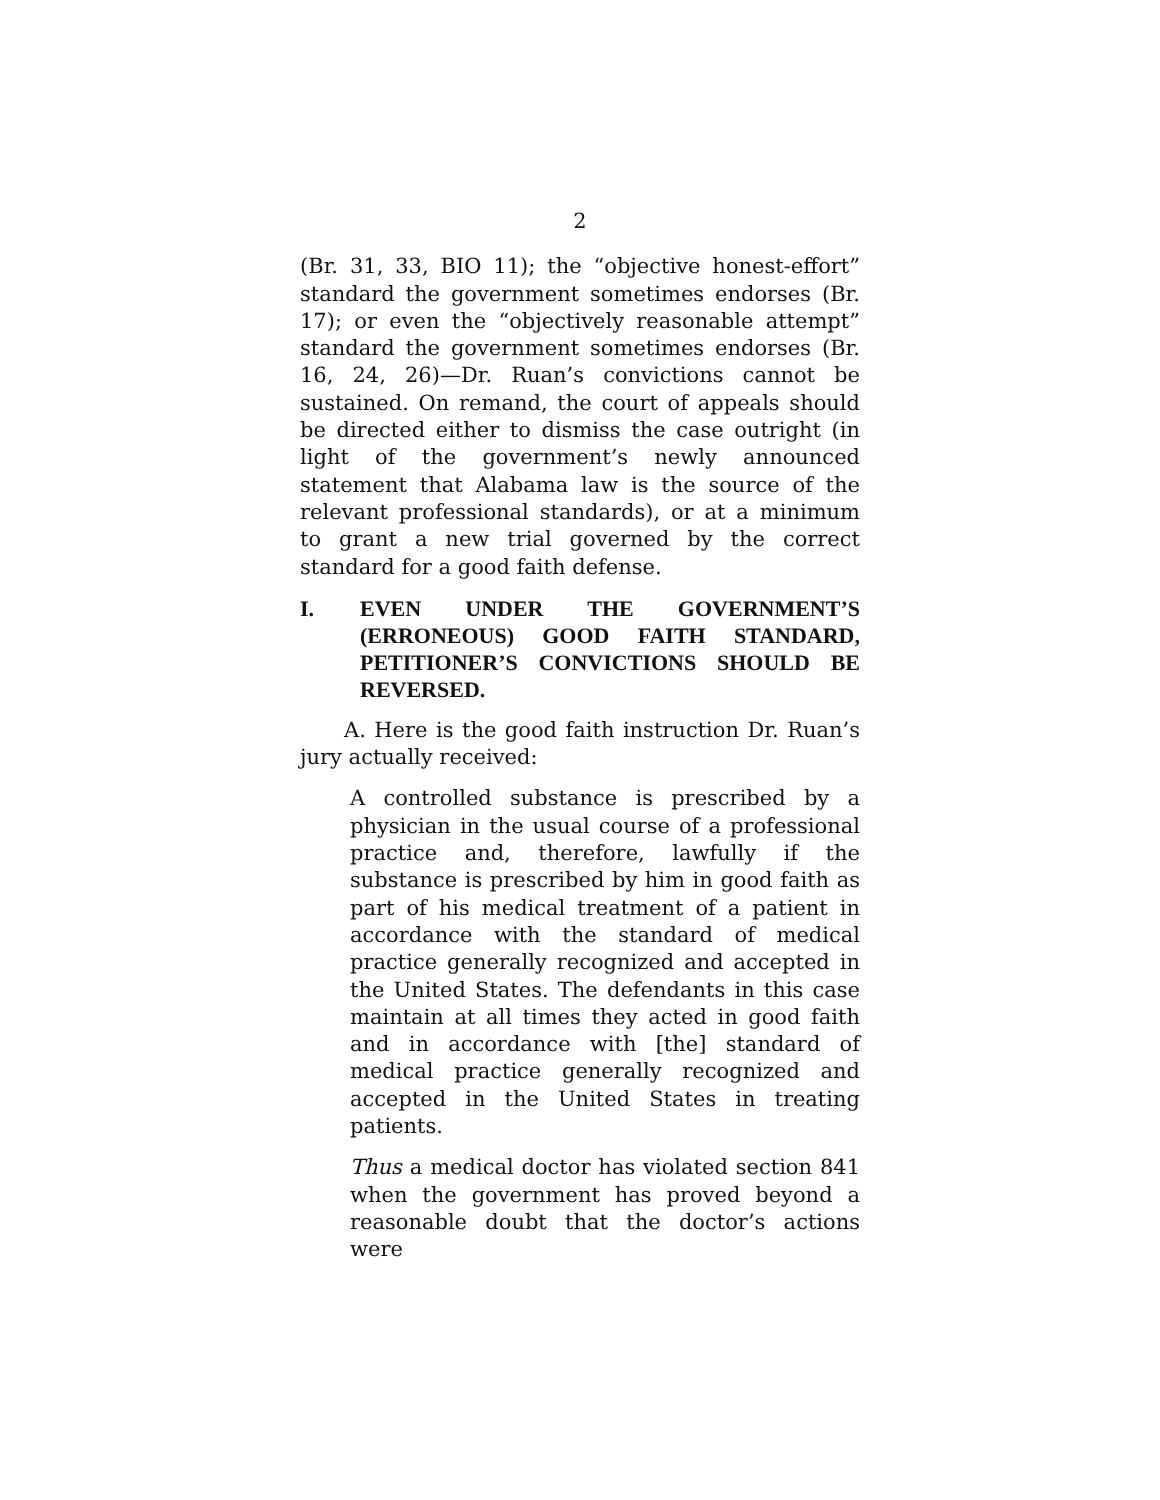2
(Br. 31, 33, BIO 11); the “objective honest-effort” standard the government sometimes endorses (Br. 17); or even the “objectively reasonable attempt” standard the government sometimes endorses (Br. 16, 24, 26)—Dr. Ruan’s convictions cannot be sustained. On remand, the court of appeals should be directed either to dismiss the case outright (in light of the government’s newly announced statement that Alabama law is the source of the relevant professional standards), or at a minimum to grant a new trial governed by the correct standard for a good faith defense.
I. EVEN UNDER THE GOVERNMENT’S (ERRONEOUS) GOOD FAITH STANDARD, PETITIONER’S CONVICTIONS SHOULD BE REVERSED.
A. Here is the good faith instruction Dr. Ruan’s jury actually received:
A controlled substance is prescribed by a physician in the usual course of a professional practice and, therefore, lawfully if the substance is prescribed by him in good faith as part of his medical treatment of a patient in accordance with the standard of medical practice generally recognized and accepted in the United States. The defendants in this case maintain at all times they acted in good faith and in accordance with [the] standard of medical practice generally recognized and accepted in the United States in treating patients.
Thus a medical doctor has violated section 841 when the government has proved beyond a reasonable doubt that the doctor’s actions were